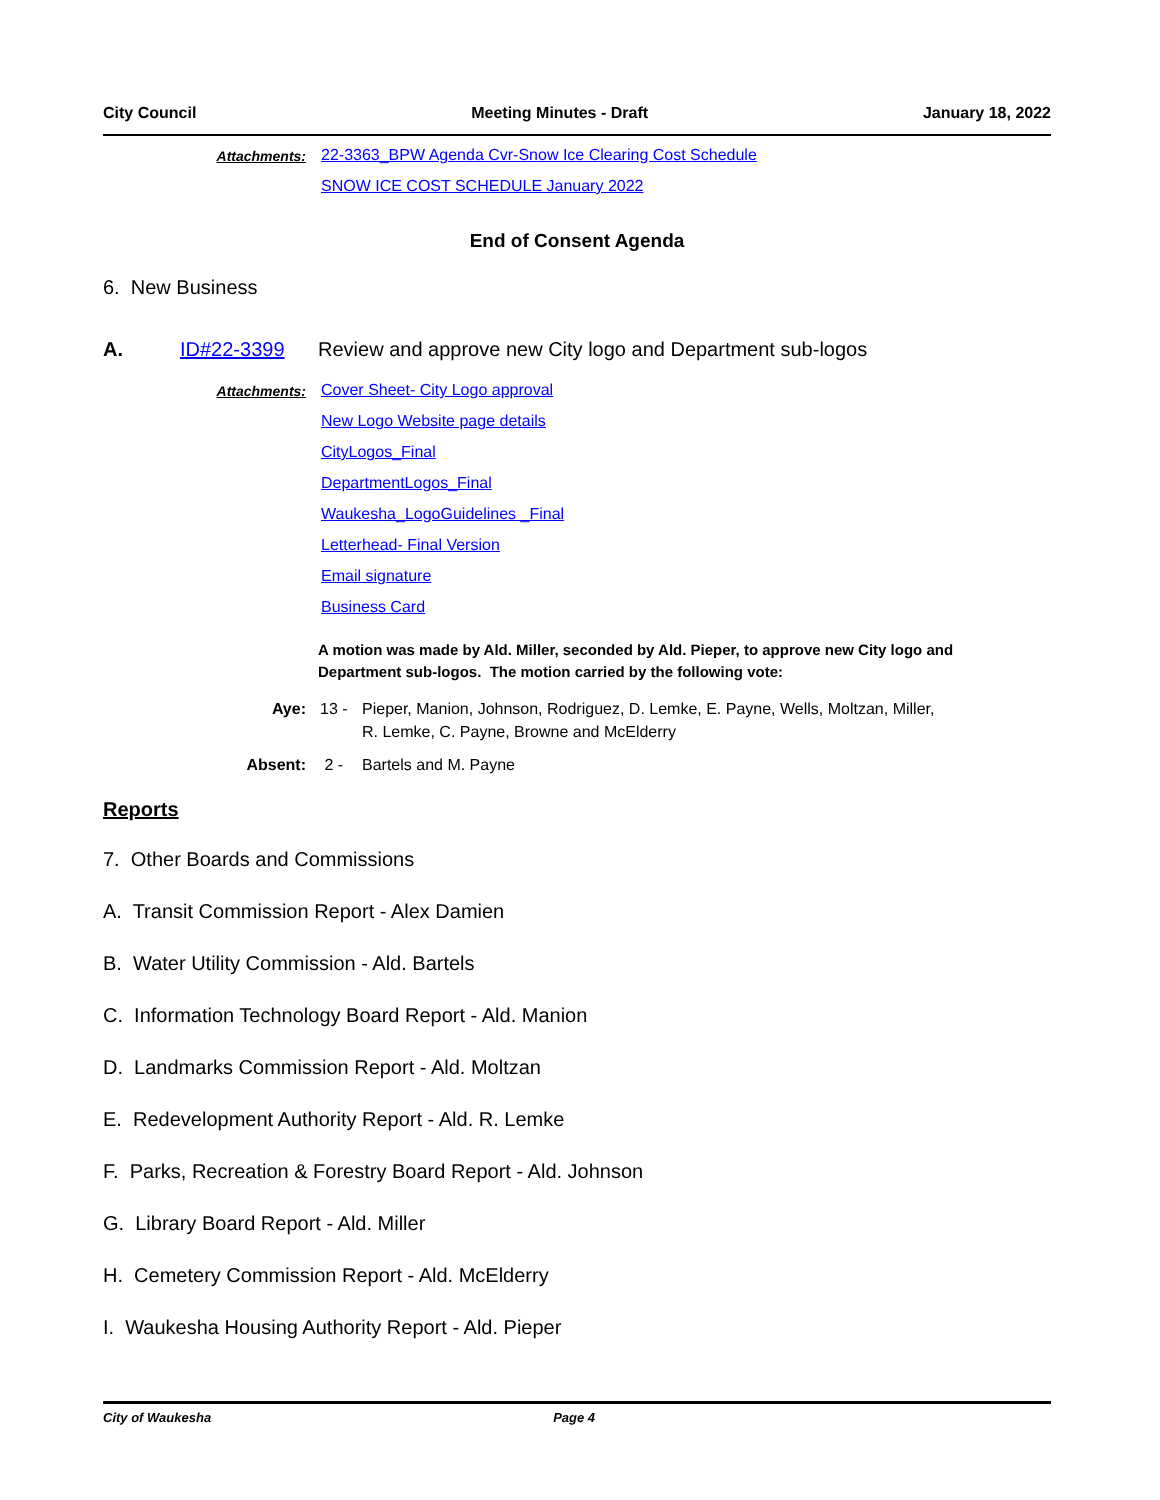City Council Meeting Minutes - Draft January 18, 2022
Attachments: 22-3363_BPW Agenda Cvr-Snow Ice Clearing Cost Schedule
SNOW ICE COST SCHEDULE January 2022
End of Consent Agenda
6. New Business
A. ID#22-3399 Review and approve new City logo and Department sub-logos
Attachments: Cover Sheet- City Logo approval
New Logo Website page details
CityLogos_Final
DepartmentLogos_Final
Waukesha_LogoGuidelines _Final
Letterhead- Final Version
Email signature
Business Card
A motion was made by Ald. Miller, seconded by Ald. Pieper, to approve new City logo and Department sub-logos. The motion carried by the following vote:
Aye: 13 - Pieper, Manion, Johnson, Rodriguez, D. Lemke, E. Payne, Wells, Moltzan, Miller,
R. Lemke, C. Payne, Browne and McElderry
Absent: 2 - Bartels and M. Payne
Reports
7. Other Boards and Commissions
A. Transit Commission Report - Alex Damien
B. Water Utility Commission - Ald. Bartels
C. Information Technology Board Report - Ald. Manion
D. Landmarks Commission Report - Ald. Moltzan
E. Redevelopment Authority Report - Ald. R. Lemke
F. Parks, Recreation & Forestry Board Report - Ald. Johnson
G. Library Board Report - Ald. Miller
H. Cemetery Commission Report - Ald. McElderry
I. Waukesha Housing Authority Report - Ald. Pieper
City of Waukesha Page 4